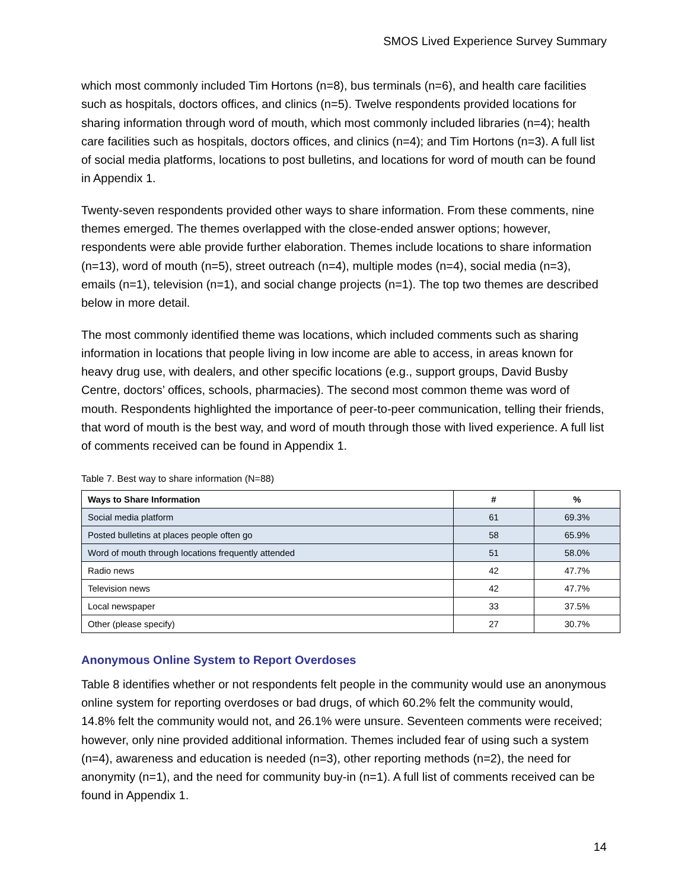SMOS Lived Experience Survey Summary
which most commonly included Tim Hortons (n=8), bus terminals (n=6), and health care facilities such as hospitals, doctors offices, and clinics (n=5). Twelve respondents provided locations for sharing information through word of mouth, which most commonly included libraries (n=4); health care facilities such as hospitals, doctors offices, and clinics (n=4); and Tim Hortons (n=3). A full list of social media platforms, locations to post bulletins, and locations for word of mouth can be found in Appendix 1.
Twenty-seven respondents provided other ways to share information. From these comments, nine themes emerged. The themes overlapped with the close-ended answer options; however, respondents were able provide further elaboration. Themes include locations to share information (n=13), word of mouth (n=5), street outreach (n=4), multiple modes (n=4), social media (n=3), emails (n=1), television (n=1), and social change projects (n=1). The top two themes are described below in more detail.
The most commonly identified theme was locations, which included comments such as sharing information in locations that people living in low income are able to access, in areas known for heavy drug use, with dealers, and other specific locations (e.g., support groups, David Busby Centre, doctors’ offices, schools, pharmacies). The second most common theme was word of mouth. Respondents highlighted the importance of peer-to-peer communication, telling their friends, that word of mouth is the best way, and word of mouth through those with lived experience. A full list of comments received can be found in Appendix 1.
Table 7. Best way to share information (N=88)
| Ways to Share Information | # | % |
| --- | --- | --- |
| Social media platform | 61 | 69.3% |
| Posted bulletins at places people often go | 58 | 65.9% |
| Word of mouth through locations frequently attended | 51 | 58.0% |
| Radio news | 42 | 47.7% |
| Television news | 42 | 47.7% |
| Local newspaper | 33 | 37.5% |
| Other (please specify) | 27 | 30.7% |
Anonymous Online System to Report Overdoses
Table 8 identifies whether or not respondents felt people in the community would use an anonymous online system for reporting overdoses or bad drugs, of which 60.2% felt the community would, 14.8% felt the community would not, and 26.1% were unsure. Seventeen comments were received; however, only nine provided additional information. Themes included fear of using such a system (n=4), awareness and education is needed (n=3), other reporting methods (n=2), the need for anonymity (n=1), and the need for community buy-in (n=1). A full list of comments received can be found in Appendix 1.
14